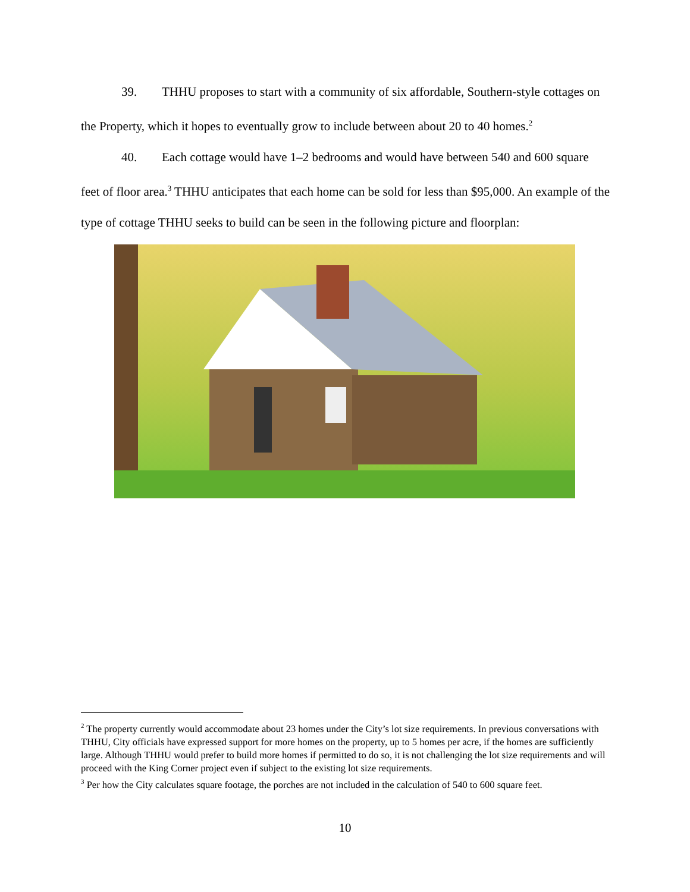39. THHU proposes to start with a community of six affordable, Southern-style cottages on the Property, which it hopes to eventually grow to include between about 20 to 40 homes.<sup>2</sup>
40. Each cottage would have 1–2 bedrooms and would have between 540 and 600 square feet of floor area.<sup>3</sup> THHU anticipates that each home can be sold for less than $95,000. An example of the type of cottage THHU seeks to build can be seen in the following picture and floorplan:
<sup>2</sup> The property currently would accommodate about 23 homes under the City’s lot size requirements. In previous conversations with THHU, City officials have expressed support for more homes on the property, up to 5 homes per acre, if the homes are sufficiently large. Although THHU would prefer to build more homes if permitted to do so, it is not challenging the lot size requirements and will proceed with the King Corner project even if subject to the existing lot size requirements.
<sup>3</sup> Per how the City calculates square footage, the porches are not included in the calculation of 540 to 600 square feet.
10